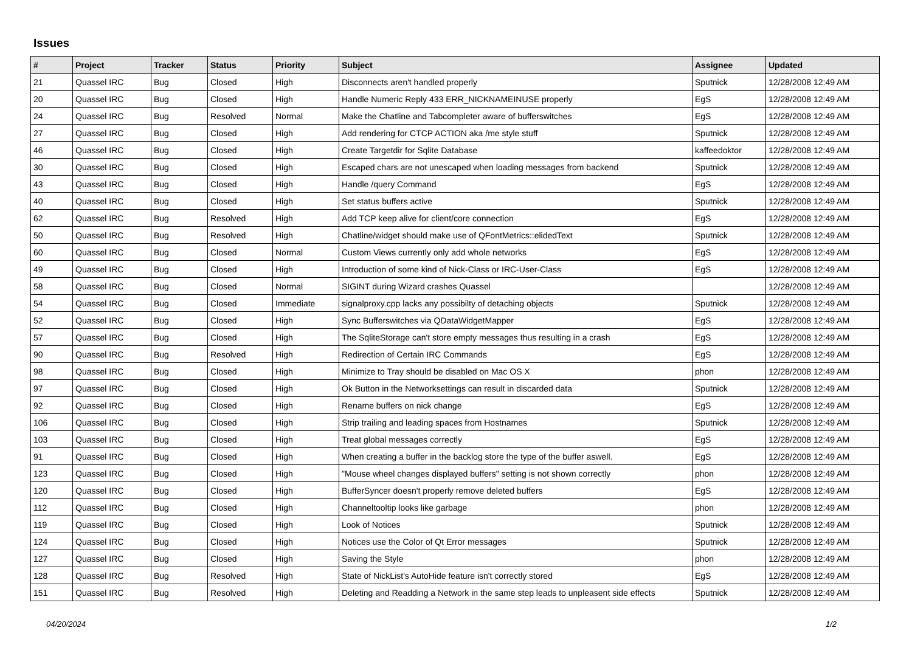Issues
| # | Project | Tracker | Status | Priority | Subject | Assignee | Updated |
| --- | --- | --- | --- | --- | --- | --- | --- |
| 21 | Quassel IRC | Bug | Closed | High | Disconnects aren't handled properly | Sputnick | 12/28/2008 12:49 AM |
| 20 | Quassel IRC | Bug | Closed | High | Handle Numeric Reply 433 ERR_NICKNAMEINUSE properly | EgS | 12/28/2008 12:49 AM |
| 24 | Quassel IRC | Bug | Resolved | Normal | Make the Chatline and Tabcompleter aware of bufferswitches | EgS | 12/28/2008 12:49 AM |
| 27 | Quassel IRC | Bug | Closed | High | Add rendering for CTCP ACTION aka /me style stuff | Sputnick | 12/28/2008 12:49 AM |
| 46 | Quassel IRC | Bug | Closed | High | Create Targetdir for Sqlite Database | kaffeedoktor | 12/28/2008 12:49 AM |
| 30 | Quassel IRC | Bug | Closed | High | Escaped chars are not unescaped when loading messages from backend | Sputnick | 12/28/2008 12:49 AM |
| 43 | Quassel IRC | Bug | Closed | High | Handle /query Command | EgS | 12/28/2008 12:49 AM |
| 40 | Quassel IRC | Bug | Closed | High | Set status buffers active | Sputnick | 12/28/2008 12:49 AM |
| 62 | Quassel IRC | Bug | Resolved | High | Add TCP keep alive for client/core connection | EgS | 12/28/2008 12:49 AM |
| 50 | Quassel IRC | Bug | Resolved | High | Chatline/widget should make use of QFontMetrics::elidedText | Sputnick | 12/28/2008 12:49 AM |
| 60 | Quassel IRC | Bug | Closed | Normal | Custom Views currently only add whole networks | EgS | 12/28/2008 12:49 AM |
| 49 | Quassel IRC | Bug | Closed | High | Introduction of some kind of Nick-Class or IRC-User-Class | EgS | 12/28/2008 12:49 AM |
| 58 | Quassel IRC | Bug | Closed | Normal | SIGINT during Wizard crashes Quassel | | 12/28/2008 12:49 AM |
| 54 | Quassel IRC | Bug | Closed | Immediate | signalproxy.cpp lacks any possibilty of detaching objects | Sputnick | 12/28/2008 12:49 AM |
| 52 | Quassel IRC | Bug | Closed | High | Sync Bufferswitches via QDataWidgetMapper | EgS | 12/28/2008 12:49 AM |
| 57 | Quassel IRC | Bug | Closed | High | The SqliteStorage can't store empty messages thus resulting in a crash | EgS | 12/28/2008 12:49 AM |
| 90 | Quassel IRC | Bug | Resolved | High | Redirection of Certain IRC Commands | EgS | 12/28/2008 12:49 AM |
| 98 | Quassel IRC | Bug | Closed | High | Minimize to Tray should be disabled on Mac OS X | phon | 12/28/2008 12:49 AM |
| 97 | Quassel IRC | Bug | Closed | High | Ok Button in the Networksettings can result in discarded data | Sputnick | 12/28/2008 12:49 AM |
| 92 | Quassel IRC | Bug | Closed | High | Rename buffers on nick change | EgS | 12/28/2008 12:49 AM |
| 106 | Quassel IRC | Bug | Closed | High | Strip trailing and leading spaces from Hostnames | Sputnick | 12/28/2008 12:49 AM |
| 103 | Quassel IRC | Bug | Closed | High | Treat global messages correctly | EgS | 12/28/2008 12:49 AM |
| 91 | Quassel IRC | Bug | Closed | High | When creating a buffer in the backlog store the type of the buffer aswell. | EgS | 12/28/2008 12:49 AM |
| 123 | Quassel IRC | Bug | Closed | High | "Mouse wheel changes displayed buffers" setting is not shown correctly | phon | 12/28/2008 12:49 AM |
| 120 | Quassel IRC | Bug | Closed | High | BufferSyncer doesn't properly remove deleted buffers | EgS | 12/28/2008 12:49 AM |
| 112 | Quassel IRC | Bug | Closed | High | Channeltooltip looks like garbage | phon | 12/28/2008 12:49 AM |
| 119 | Quassel IRC | Bug | Closed | High | Look of Notices | Sputnick | 12/28/2008 12:49 AM |
| 124 | Quassel IRC | Bug | Closed | High | Notices use the Color of Qt Error messages | Sputnick | 12/28/2008 12:49 AM |
| 127 | Quassel IRC | Bug | Closed | High | Saving the Style | phon | 12/28/2008 12:49 AM |
| 128 | Quassel IRC | Bug | Resolved | High | State of NickList's AutoHide feature isn't correctly stored | EgS | 12/28/2008 12:49 AM |
| 151 | Quassel IRC | Bug | Resolved | High | Deleting and Readding a Network in the same step leads to unpleasent side effects | Sputnick | 12/28/2008 12:49 AM |
04/20/2024 1/2